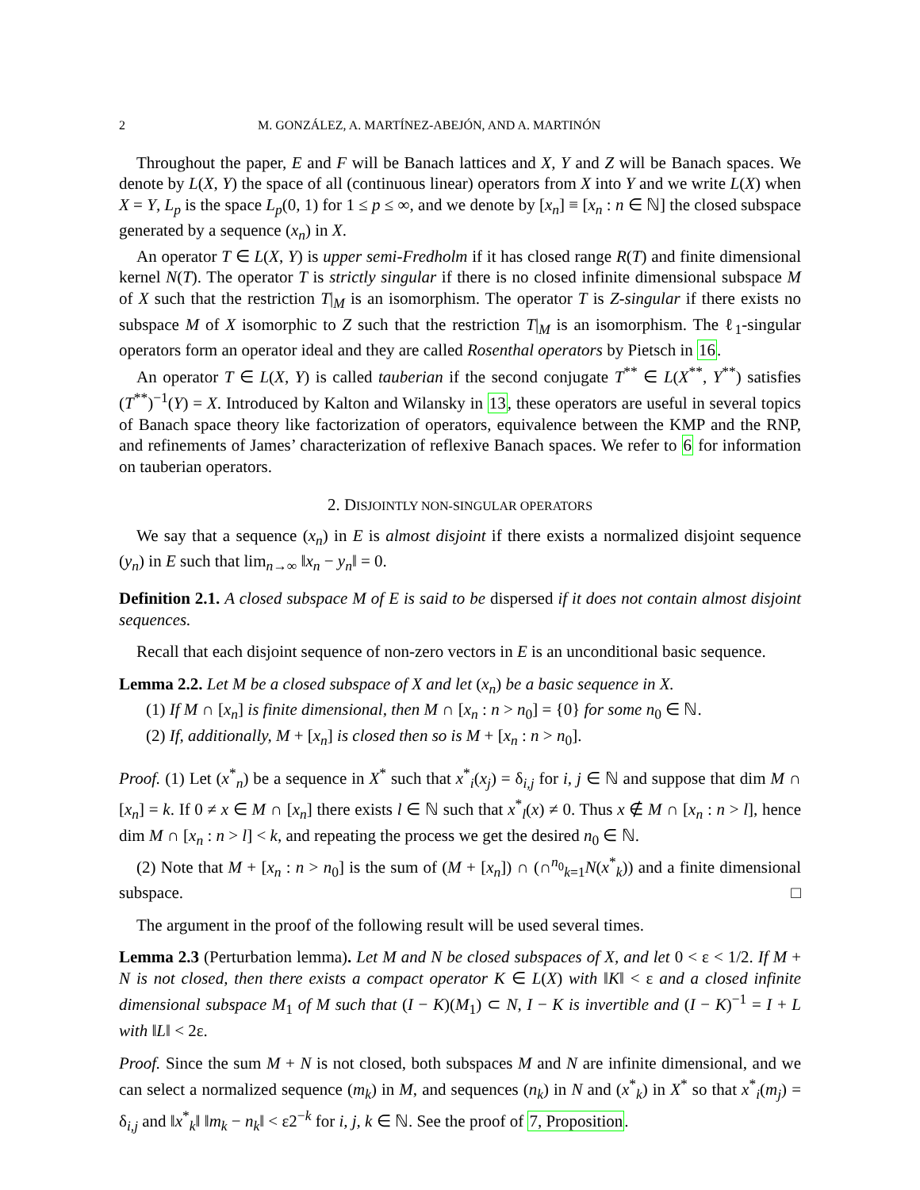2 M. GONZÁLEZ, A. MARTÍNEZ-ABEJÓN, AND A. MARTINÓN
Throughout the paper, E and F will be Banach lattices and X, Y and Z will be Banach spaces. We denote by L(X, Y) the space of all (continuous linear) operators from X into Y and we write L(X) when X = Y, L<sub>p</sub> is the space L<sub>p</sub>(0, 1) for 1 ≤ p ≤ ∞, and we denote by [x<sub>n</sub>] ≡ [x<sub>n</sub> : n ∈ ℕ] the closed subspace generated by a sequence (x<sub>n</sub>) in X.
An operator T ∈ L(X, Y) is upper semi-Fredholm if it has closed range R(T) and finite dimensional kernel N(T). The operator T is strictly singular if there is no closed infinite dimensional subspace M of X such that the restriction T|<sub>M</sub> is an isomorphism. The operator T is Z-singular if there exists no subspace M of X isomorphic to Z such that the restriction T|<sub>M</sub> is an isomorphism. The ℓ<sub>1</sub>-singular operators form an operator ideal and they are called Rosenthal operators by Pietsch in 16.
An operator T ∈ L(X, Y) is called tauberian if the second conjugate T<sup>**</sup> ∈ L(X<sup>**</sup>, Y<sup>**</sup>) satisfies (T<sup>**</sup>)<sup>−1</sup>(Y) = X. Introduced by Kalton and Wilansky in 13, these operators are useful in several topics of Banach space theory like factorization of operators, equivalence between the KMP and the RNP, and refinements of James’ characterization of reflexive Banach spaces. We refer to 6 for information on tauberian operators.
2. DISJOINTLY NON-SINGULAR OPERATORS
We say that a sequence (x<sub>n</sub>) in E is almost disjoint if there exists a normalized disjoint sequence (y<sub>n</sub>) in E such that lim<sub>n→∞</sub> ‖x<sub>n</sub> − y<sub>n</sub>‖ = 0.
Definition 2.1. A closed subspace M of E is said to be dispersed if it does not contain almost disjoint sequences.
Recall that each disjoint sequence of non-zero vectors in E is an unconditional basic sequence.
Lemma 2.2. Let M be a closed subspace of X and let (x<sub>n</sub>) be a basic sequence in X.
(1) If M ∩ [x<sub>n</sub>] is finite dimensional, then M ∩ [x<sub>n</sub> : n > n<sub>0</sub>] = {0} for some n<sub>0</sub> ∈ ℕ.
(2) If, additionally, M + [x<sub>n</sub>] is closed then so is M + [x<sub>n</sub> : n > n<sub>0</sub>].
Proof. (1) Let (x<sup>*</sup><sub>n</sub>) be a sequence in X<sup>*</sup> such that x<sup>*</sup><sub>i</sub>(x<sub>j</sub>) = δ<sub>i,j</sub> for i, j ∈ ℕ and suppose that dim M ∩ [x<sub>n</sub>] = k. If 0 ≠ x ∈ M ∩ [x<sub>n</sub>] there exists l ∈ ℕ such that x<sup>*</sup><sub>l</sub>(x) ≠ 0. Thus x ∉ M ∩ [x<sub>n</sub> : n > l], hence dim M ∩ [x<sub>n</sub> : n > l] < k, and repeating the process we get the desired n<sub>0</sub> ∈ ℕ.
(2) Note that M + [x<sub>n</sub> : n > n<sub>0</sub>] is the sum of (M + [x<sub>n</sub>]) ∩ (∩<sup>n<sub>0</sub></sup><sub>k=1</sub>N(x<sup>*</sup><sub>k</sub>)) and a finite dimensional subspace. □
The argument in the proof of the following result will be used several times.
Lemma 2.3 (Perturbation lemma). Let M and N be closed subspaces of X, and let 0 < ε < 1/2. If M + N is not closed, then there exists a compact operator K ∈ L(X) with ‖K‖ < ε and a closed infinite dimensional subspace M<sub>1</sub> of M such that (I − K)(M<sub>1</sub>) ⊂ N, I − K is invertible and (I − K)<sup>−1</sup> = I + L with ‖L‖ < 2ε.
Proof. Since the sum M + N is not closed, both subspaces M and N are infinite dimensional, and we can select a normalized sequence (m<sub>k</sub>) in M, and sequences (n<sub>k</sub>) in N and (x<sup>*</sup><sub>k</sub>) in X<sup>*</sup> so that x<sup>*</sup><sub>i</sub>(m<sub>j</sub>) = δ<sub>i,j</sub> and ‖x<sup>*</sup><sub>k</sub>‖ ‖m<sub>k</sub> − n<sub>k</sub>‖ < ε2<sup>−k</sup> for i, j, k ∈ ℕ. See the proof of 7, Proposition.